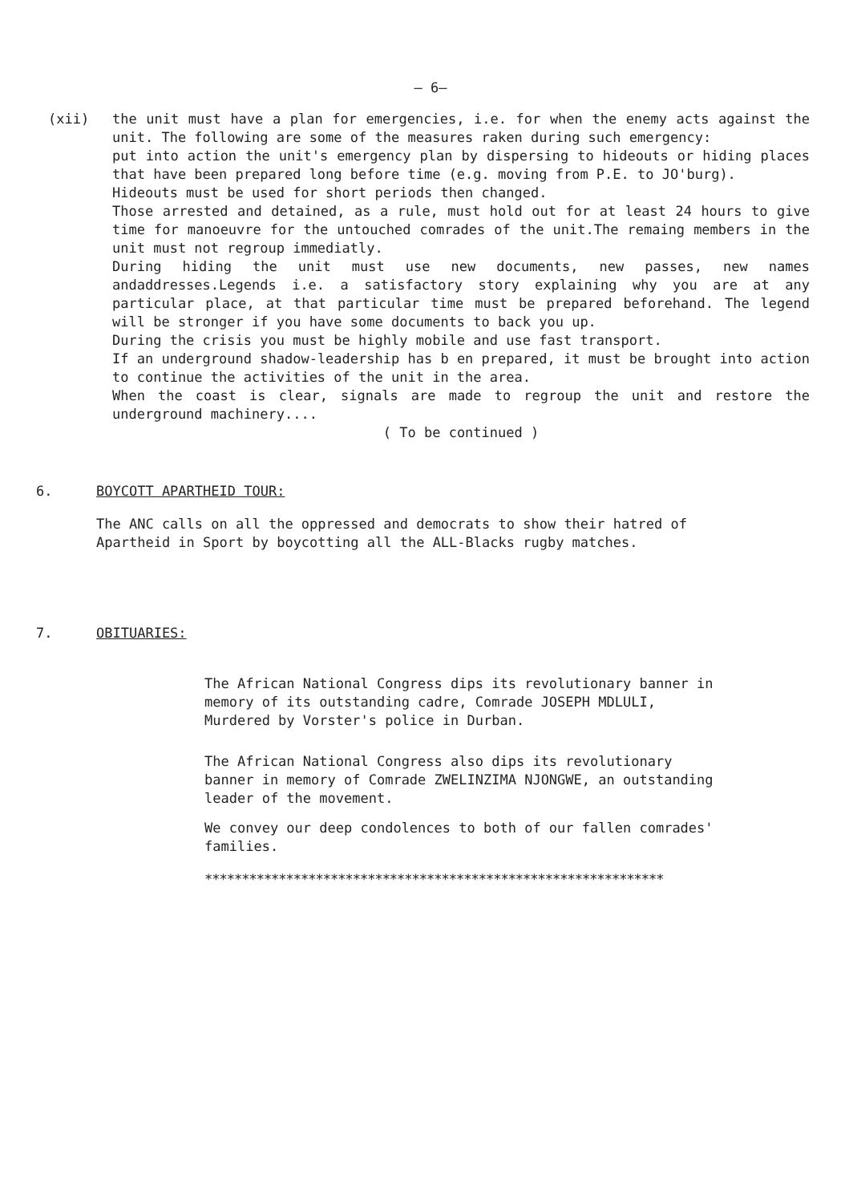– 6–
(xii) the unit must have a plan for emergencies, i.e. for when the enemy acts against the unit. The following are some of the measures raken during such emergency:
put into action the unit's emergency plan by dispersing to hideouts or hiding places that have been prepared long before time (e.g. moving from P.E. to JO'burg).
Hideouts must be used for short periods then changed.
Those arrested and detained, as a rule, must hold out for at least 24 hours to give time for manoeuvre for the untouched comrades of the unit.The remaing members in the unit must not regroup immediatly.
During hiding the unit must use new documents, new passes, new names andaddresses.Legends i.e. a satisfactory story explaining why you are at any particular place, at that particular time must be prepared beforehand. The legend will be stronger if you have some documents to back you up.
During the crisis you must be highly mobile and use fast transport.
If an underground shadow-leadership has b en prepared, it must be brought into action to continue the activities of the unit in the area.
When the coast is clear, signals are made to regroup the unit and restore the underground machinery....
( To be continued )
6. BOYCOTT APARTHEID TOUR:
The ANC calls on all the oppressed and democrats to show their hatred of Apartheid in Sport by boycotting all the ALL-Blacks rugby matches.
7. OBITUARIES:
The African National Congress dips its revolutionary banner in memory of its outstanding cadre, Comrade JOSEPH MDLULI, Murdered by Vorster's police in Durban.
The African National Congress also dips its revolutionary banner in memory of Comrade ZWELINZIMA NJONGWE, an outstanding leader of the movement.
We convey our deep condolences to both of our fallen comrades' families.
**************************************************************